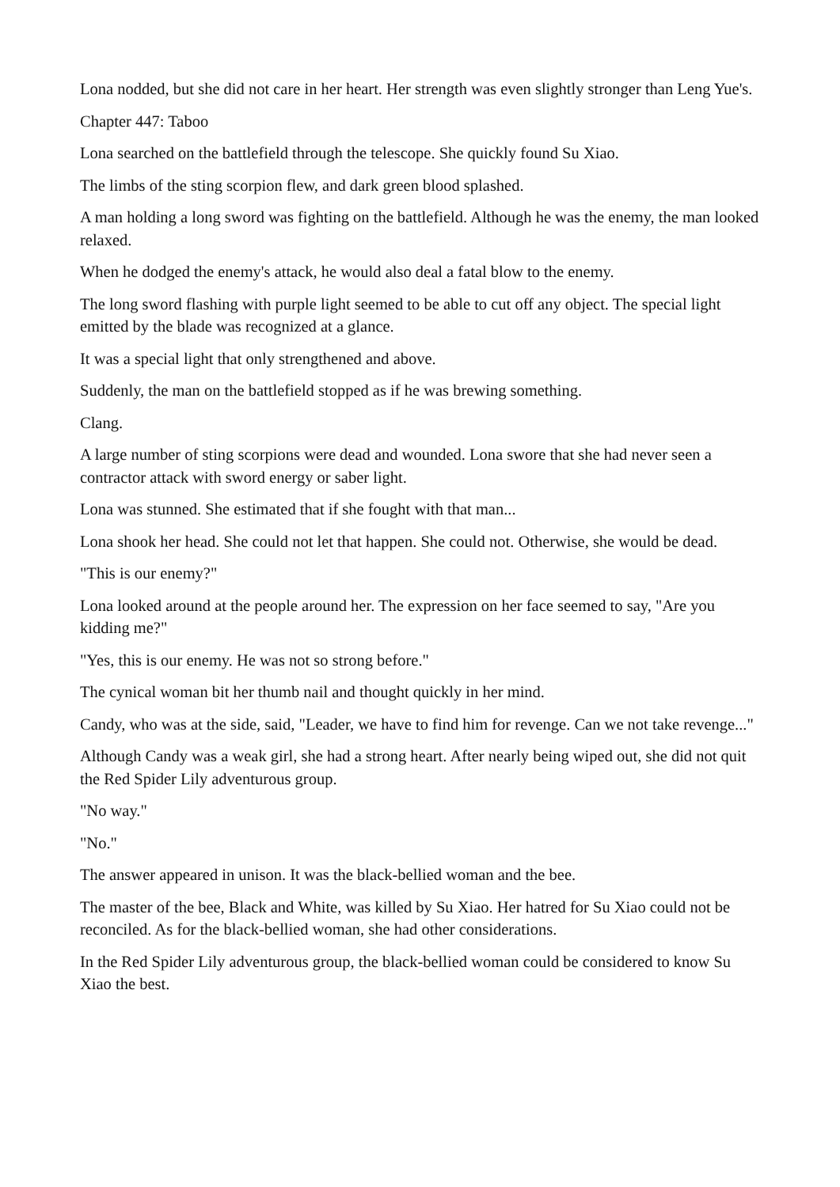Lona nodded, but she did not care in her heart. Her strength was even slightly stronger than Leng Yue's.
Chapter 447: Taboo
Lona searched on the battlefield through the telescope. She quickly found Su Xiao.
The limbs of the sting scorpion flew, and dark green blood splashed.
A man holding a long sword was fighting on the battlefield. Although he was the enemy, the man looked relaxed.
When he dodged the enemy's attack, he would also deal a fatal blow to the enemy.
The long sword flashing with purple light seemed to be able to cut off any object. The special light emitted by the blade was recognized at a glance.
It was a special light that only strengthened and above.
Suddenly, the man on the battlefield stopped as if he was brewing something.
Clang.
A large number of sting scorpions were dead and wounded. Lona swore that she had never seen a contractor attack with sword energy or saber light.
Lona was stunned. She estimated that if she fought with that man...
Lona shook her head. She could not let that happen. She could not. Otherwise, she would be dead.
"This is our enemy?"
Lona looked around at the people around her. The expression on her face seemed to say, "Are you kidding me?"
"Yes, this is our enemy. He was not so strong before."
The cynical woman bit her thumb nail and thought quickly in her mind.
Candy, who was at the side, said, "Leader, we have to find him for revenge. Can we not take revenge..."
Although Candy was a weak girl, she had a strong heart. After nearly being wiped out, she did not quit the Red Spider Lily adventurous group.
"No way."
"No."
The answer appeared in unison. It was the black-bellied woman and the bee.
The master of the bee, Black and White, was killed by Su Xiao. Her hatred for Su Xiao could not be reconciled. As for the black-bellied woman, she had other considerations.
In the Red Spider Lily adventurous group, the black-bellied woman could be considered to know Su Xiao the best.